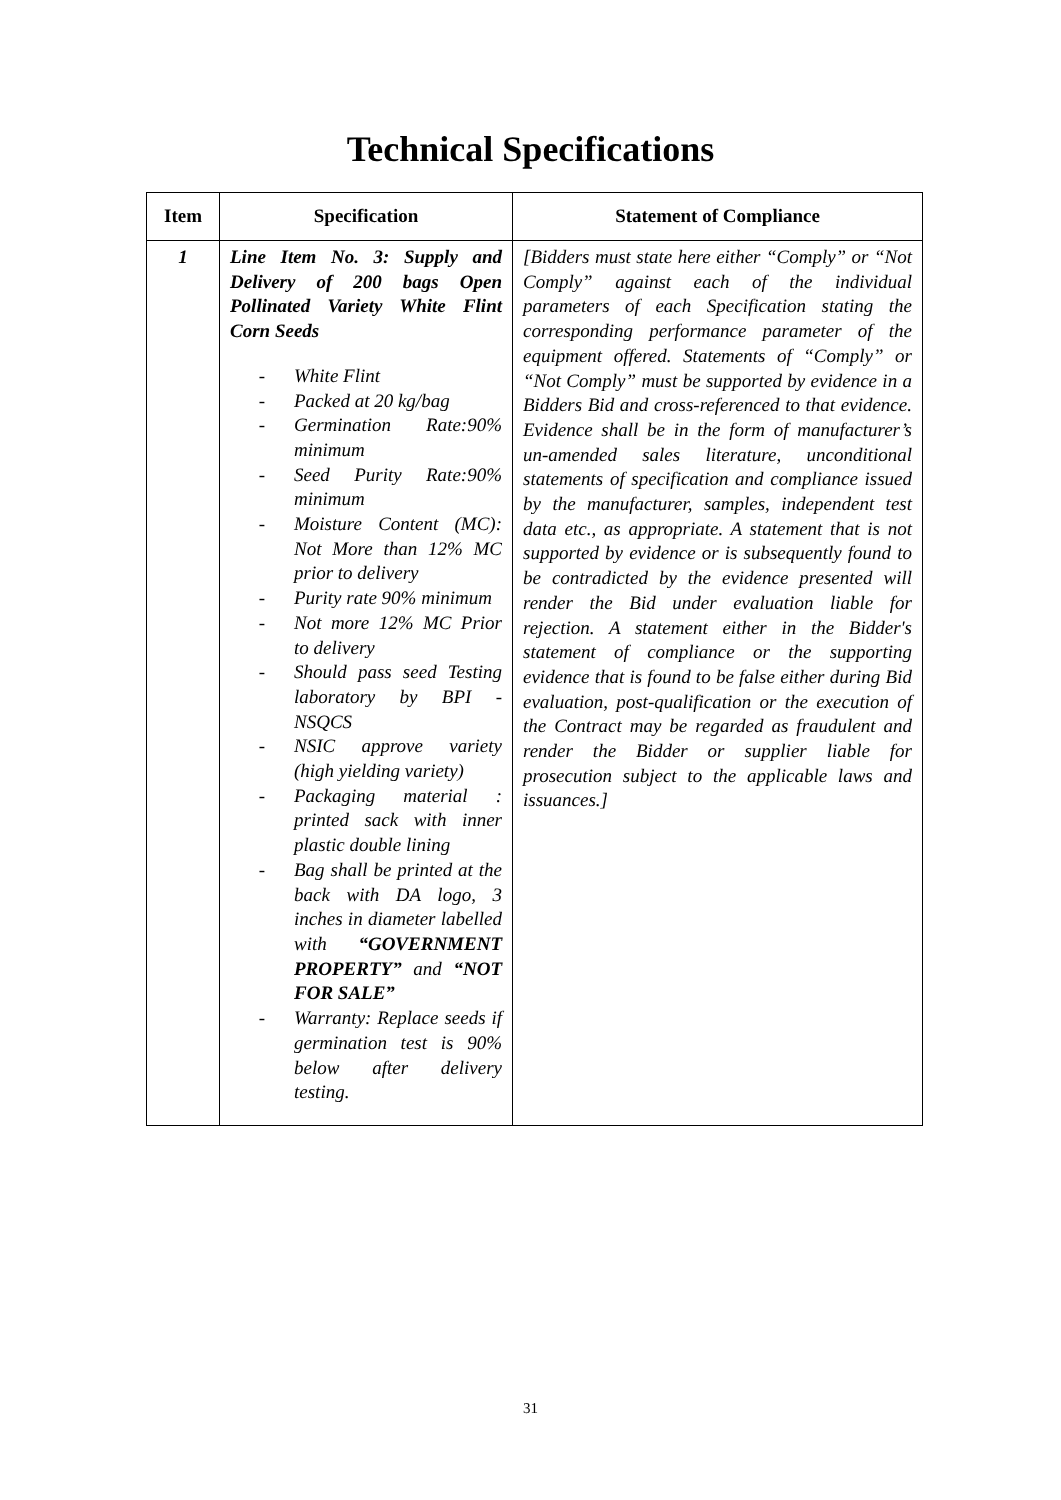Technical Specifications
| Item | Specification | Statement of Compliance |
| --- | --- | --- |
| 1 | Line Item No. 3: Supply and Delivery of 200 bags Open Pollinated Variety White Flint Corn Seeds - White Flint - Packed at 20 kg/bag - Germination Rate:90% minimum - Seed Purity Rate:90% minimum - Moisture Content (MC): Not More than 12% MC prior to delivery - Purity rate 90% minimum - Not more 12% MC Prior to delivery - Should pass seed Testing laboratory by BPI - NSQCS - NSIC approve variety (high yielding variety) - Packaging material : printed sack with inner plastic double lining - Bag shall be printed at the back with DA logo, 3 inches in diameter labelled with “GOVERNMENT PROPERTY” and “NOT FOR SALE” - Warranty: Replace seeds if germination test is 90% below after delivery testing. | [Bidders must state here either “Comply” or “Not Comply” against each of the individual parameters of each Specification stating the corresponding performance parameter of the equipment offered. Statements of “Comply” or “Not Comply” must be supported by evidence in a Bidders Bid and cross-referenced to that evidence. Evidence shall be in the form of manufacturer’s un-amended sales literature, unconditional statements of specification and compliance issued by the manufacturer, samples, independent test data etc., as appropriate. A statement that is not supported by evidence or is subsequently found to be contradicted by the evidence presented will render the Bid under evaluation liable for rejection. A statement either in the Bidder's statement of compliance or the supporting evidence that is found to be false either during Bid evaluation, post-qualification or the execution of the Contract may be regarded as fraudulent and render the Bidder or supplier liable for prosecution subject to the applicable laws and issuances.] |
31